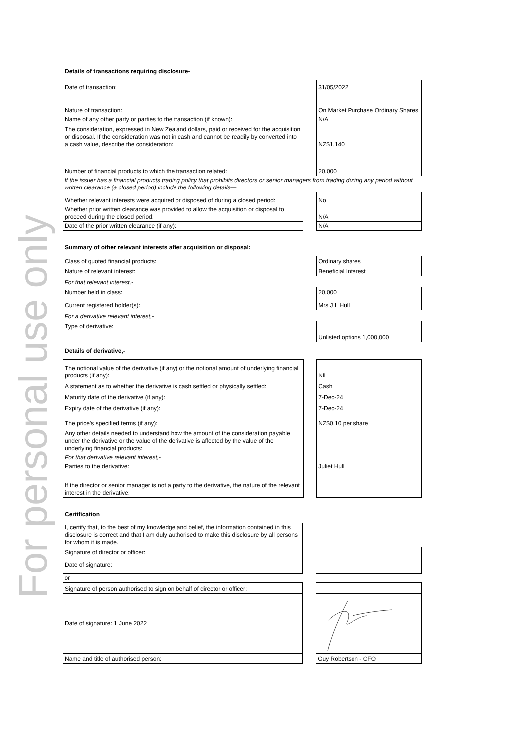For personal use only
Details of transactions requiring disclosure-
| Date of transaction: | | 31/05/2022 |
| Nature of transaction: | | On Market Purchase Ordinary Shares |
| Name of any other party or parties to the transaction (if known): | | N/A |
| The consideration, expressed in New Zealand dollars, paid or received for the acquisition or disposal. If the consideration was not in cash and cannot be readily by converted into a cash value, describe the consideration: | | NZ$1,140 |
| Number of financial products to which the transaction related: | | 20,000 |
| If the issuer has a financial products trading policy that prohibits directors or senior managers from trading during any period without written clearance (a closed period) include the following details— | | |
| Whether relevant interests were acquired or disposed of during a closed period: | | No |
| Whether prior written clearance was provided to allow the acquisition or disposal to proceed during the closed period: | | N/A |
| Date of the prior written clearance (if any): | | N/A |
Summary of other relevant interests after acquisition or disposal:
| Class of quoted financial products: | | Ordinary shares |
| Nature of relevant interest: | | Beneficial Interest |
| For that relevant interest,- | | |
| Number held in class: | | 20,000 |
| Current registered holder(s): | | Mrs J L Hull |
| For a derivative relevant interest,- | | |
| Type of derivative: | | |
| | | Unlisted options 1,000,000 |
Details of derivative,-
| The notional value of the derivative (if any) or the notional amount of underlying financial products (if any): | | Nil |
| A statement as to whether the derivative is cash settled or physically settled: | | Cash |
| Maturity date of the derivative (if any): | | 7-Dec-24 |
| Expiry date of the derivative (if any): | | 7-Dec-24 |
| The price's specified terms (if any): | | NZ$0.10 per share |
| Any other details needed to understand how the amount of the consideration payable under the derivative or the value of the derivative is affected by the value of the underlying financial products: | | |
| For that derivative relevant interest,- | | |
| Parties to the derivative: | | Juliet Hull |
| If the director or senior manager is not a party to the derivative, the nature of the relevant interest in the derivative: | | |
Certification
| I, certify that, to the best of my knowledge and belief, the information contained in this disclosure is correct and that I am duly authorised to make this disclosure by all persons for whom it is made. | | |
| Signature of director or officer: | | |
| Date of signature: | | |
| or | | |
| Signature of person authorised to sign on behalf of director or officer: | | |
| Date of signature: 1 June 2022 | | |
| Name and title of authorised person: | | Guy Robertson - CFO |